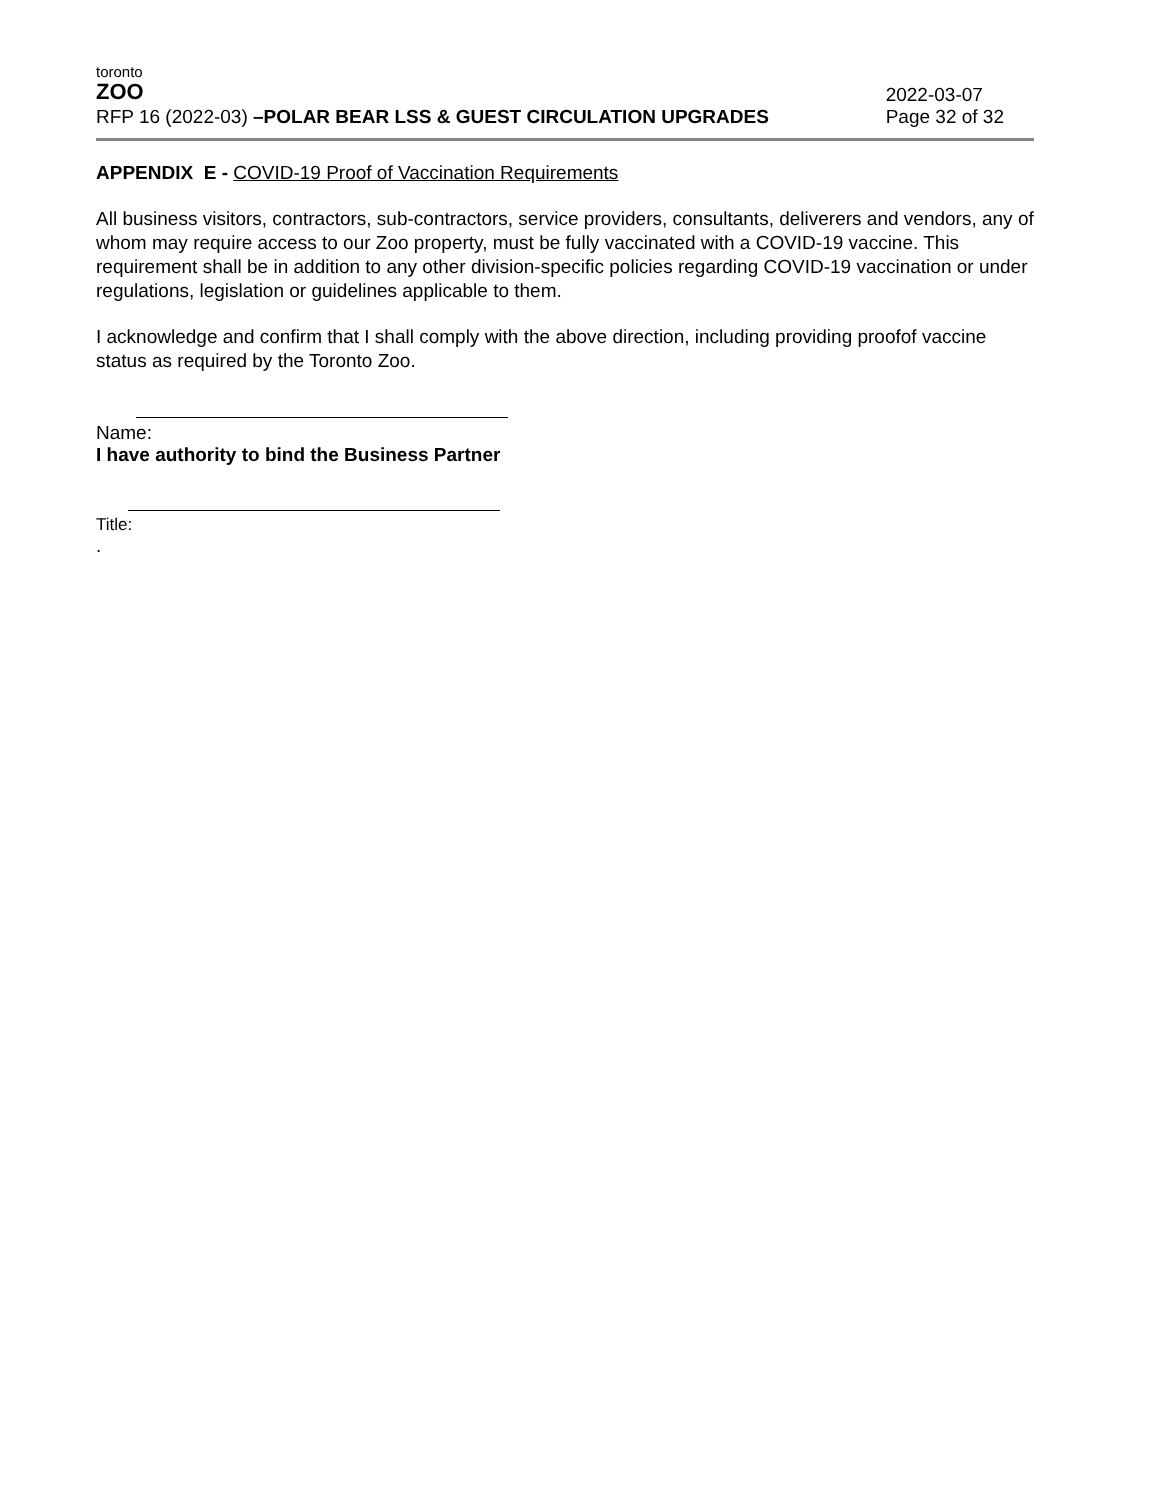toronto
ZOO
RFP 16 (2022-03) –POLAR BEAR LSS & GUEST CIRCULATION UPGRADES
2022-03-07
Page 32 of 32
APPENDIX E - COVID-19 Proof of Vaccination Requirements
All business visitors, contractors, sub-contractors, service providers, consultants, deliverers and vendors, any of whom may require access to our Zoo property, must be fully vaccinated with a COVID-19 vaccine. This requirement shall be in addition to any other division-specific policies regarding COVID-19 vaccination or under regulations, legislation or guidelines applicable to them.
I acknowledge and confirm that I shall comply with the above direction, including providing proofof vaccine status as required by the Toronto Zoo.
Name:
I have authority to bind the Business Partner
Title:
.